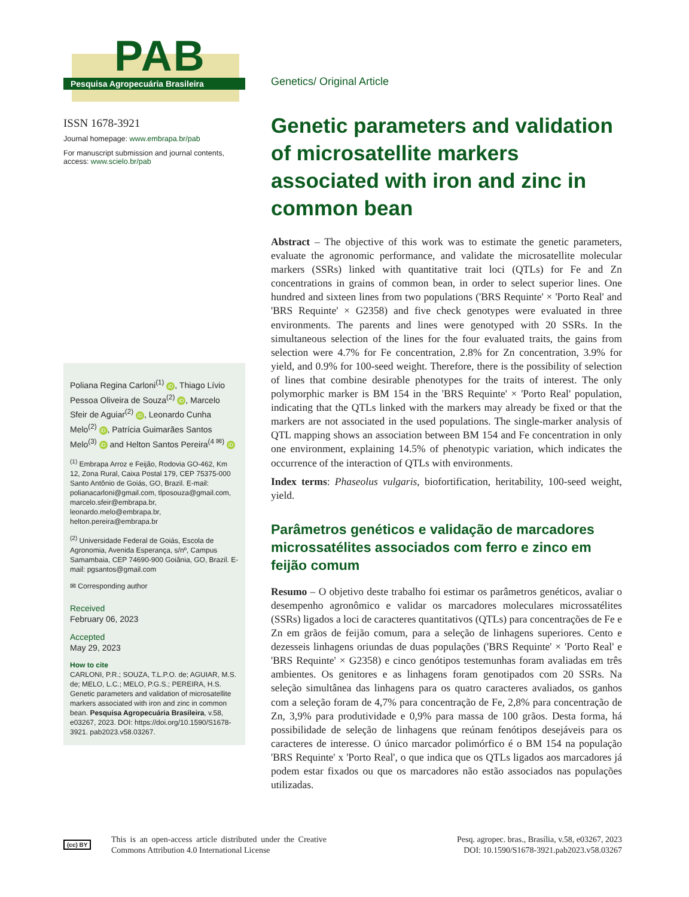PAB
Pesquisa Agropecuária Brasileira
ISSN 1678-3921
Journal homepage: www.embrapa.br/pab
For manuscript submission and journal contents, access: www.scielo.br/pab
Poliana Regina Carloni<sup>(1)</sup> iD, Thiago Lívio Pessoa Oliveira de Souza<sup>(2)</sup> iD, Marcelo Sfeir de Aguiar<sup>(2)</sup> iD, Leonardo Cunha Melo<sup>(2)</sup> iD, Patrícia Guimarães Santos Melo<sup>(3)</sup> iD and Helton Santos Pereira<sup>(4 ✉)</sup> iD
<sup>(1)</sup> Embrapa Arroz e Feijão, Rodovia GO-462, Km 12, Zona Rural, Caixa Postal 179, CEP 75375-000 Santo Antônio de Goiás, GO, Brazil. E-mail: polianacarloni@gmail.com, tlposouza@gmail.com, marcelo.sfeir@embrapa.br, leonardo.melo@embrapa.br, helton.pereira@embrapa.br
<sup>(2)</sup> Universidade Federal de Goiás, Escola de Agronomia, Avenida Esperança, s/nº, Campus Samambaia, CEP 74690-900 Goiânia, GO, Brazil. E-mail: pgsantos@gmail.com
✉ Corresponding author
Received
February 06, 2023
Accepted
May 29, 2023
How to cite
CARLONI, P.R.; SOUZA, T.L.P.O. de; AGUIAR, M.S. de; MELO, L.C.; MELO, P.G.S.; PEREIRA, H.S. Genetic parameters and validation of microsatellite markers associated with iron and zinc in common bean. Pesquisa Agropecuária Brasileira, v.58, e03267, 2023. DOI: https://doi.org/10.1590/S1678-3921. pab2023.v58.03267.
Genetics/ Original Article
Genetic parameters and validation of microsatellite markers associated with iron and zinc in common bean
Abstract – The objective of this work was to estimate the genetic parameters, evaluate the agronomic performance, and validate the microsatellite molecular markers (SSRs) linked with quantitative trait loci (QTLs) for Fe and Zn concentrations in grains of common bean, in order to select superior lines. One hundred and sixteen lines from two populations ('BRS Requinte' × 'Porto Real' and 'BRS Requinte' × G2358) and five check genotypes were evaluated in three environments. The parents and lines were genotyped with 20 SSRs. In the simultaneous selection of the lines for the four evaluated traits, the gains from selection were 4.7% for Fe concentration, 2.8% for Zn concentration, 3.9% for yield, and 0.9% for 100-seed weight. Therefore, there is the possibility of selection of lines that combine desirable phenotypes for the traits of interest. The only polymorphic marker is BM 154 in the 'BRS Requinte' × 'Porto Real' population, indicating that the QTLs linked with the markers may already be fixed or that the markers are not associated in the used populations. The single-marker analysis of QTL mapping shows an association between BM 154 and Fe concentration in only one environment, explaining 14.5% of phenotypic variation, which indicates the occurrence of the interaction of QTLs with environments.
Index terms: Phaseolus vulgaris, biofortification, heritability, 100-seed weight, yield.
Parâmetros genéticos e validação de marcadores microssatélites associados com ferro e zinco em feijão comum
Resumo – O objetivo deste trabalho foi estimar os parâmetros genéticos, avaliar o desempenho agronômico e validar os marcadores moleculares microssatélites (SSRs) ligados a loci de caracteres quantitativos (QTLs) para concentrações de Fe e Zn em grãos de feijão comum, para a seleção de linhagens superiores. Cento e dezesseis linhagens oriundas de duas populações ('BRS Requinte' × 'Porto Real' e 'BRS Requinte' × G2358) e cinco genótipos testemunhas foram avaliadas em três ambientes. Os genitores e as linhagens foram genotipados com 20 SSRs. Na seleção simultânea das linhagens para os quatro caracteres avaliados, os ganhos com a seleção foram de 4,7% para concentração de Fe, 2,8% para concentração de Zn, 3,9% para produtividade e 0,9% para massa de 100 grãos. Desta forma, há possibilidade de seleção de linhagens que reúnam fenótipos desejáveis para os caracteres de interesse. O único marcador polimórfico é o BM 154 na população 'BRS Requinte' x 'Porto Real', o que indica que os QTLs ligados aos marcadores já podem estar fixados ou que os marcadores não estão associados nas populações utilizadas.
(cc) BY
This is an open-access article distributed under the Creative Commons Attribution 4.0 International License
Pesq. agropec. bras., Brasília, v.58, e03267, 2023
DOI: 10.1590/S1678-3921.pab2023.v58.03267